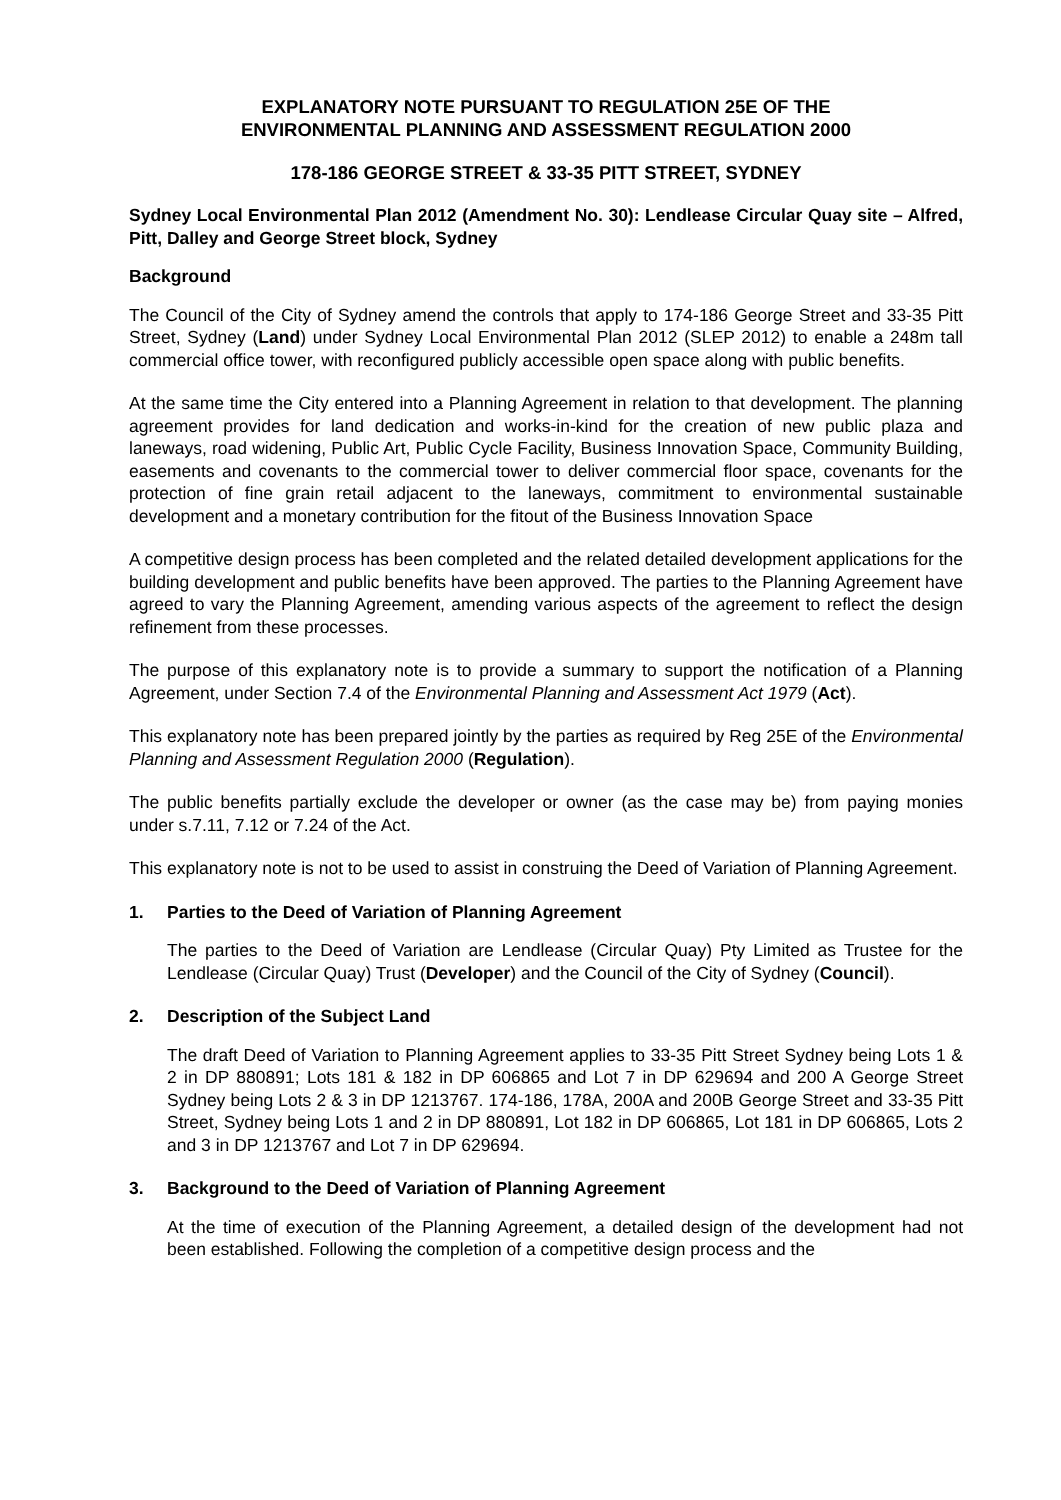EXPLANATORY NOTE PURSUANT TO REGULATION 25E OF THE
ENVIRONMENTAL PLANNING AND ASSESSMENT REGULATION 2000
178-186 GEORGE STREET & 33-35 PITT STREET, SYDNEY
Sydney Local Environmental Plan 2012 (Amendment No. 30): Lendlease Circular Quay site – Alfred, Pitt, Dalley and George Street block, Sydney
Background
The Council of the City of Sydney amend the controls that apply to 174-186 George Street and 33-35 Pitt Street, Sydney (Land) under Sydney Local Environmental Plan 2012 (SLEP 2012) to enable a 248m tall commercial office tower, with reconfigured publicly accessible open space along with public benefits.
At the same time the City entered into a Planning Agreement in relation to that development. The planning agreement provides for land dedication and works-in-kind for the creation of new public plaza and laneways, road widening, Public Art, Public Cycle Facility, Business Innovation Space, Community Building, easements and covenants to the commercial tower to deliver commercial floor space, covenants for the protection of fine grain retail adjacent to the laneways, commitment to environmental sustainable development and a monetary contribution for the fitout of the Business Innovation Space
A competitive design process has been completed and the related detailed development applications for the building development and public benefits have been approved. The parties to the Planning Agreement have agreed to vary the Planning Agreement, amending various aspects of the agreement to reflect the design refinement from these processes.
The purpose of this explanatory note is to provide a summary to support the notification of a Planning Agreement, under Section 7.4 of the Environmental Planning and Assessment Act 1979 (Act).
This explanatory note has been prepared jointly by the parties as required by Reg 25E of the Environmental Planning and Assessment Regulation 2000 (Regulation).
The public benefits partially exclude the developer or owner (as the case may be) from paying monies under s.7.11, 7.12 or 7.24 of the Act.
This explanatory note is not to be used to assist in construing the Deed of Variation of Planning Agreement.
1. Parties to the Deed of Variation of Planning Agreement
The parties to the Deed of Variation are Lendlease (Circular Quay) Pty Limited as Trustee for the Lendlease (Circular Quay) Trust (Developer) and the Council of the City of Sydney (Council).
2. Description of the Subject Land
The draft Deed of Variation to Planning Agreement applies to 33-35 Pitt Street Sydney being Lots 1 & 2 in DP 880891; Lots 181 & 182 in DP 606865 and Lot 7 in DP 629694 and 200 A George Street Sydney being Lots 2 & 3 in DP 1213767. 174-186, 178A, 200A and 200B George Street and 33-35 Pitt Street, Sydney being Lots 1 and 2 in DP 880891, Lot 182 in DP 606865, Lot 181 in DP 606865, Lots 2 and 3 in DP 1213767 and Lot 7 in DP 629694.
3. Background to the Deed of Variation of Planning Agreement
At the time of execution of the Planning Agreement, a detailed design of the development had not been established. Following the completion of a competitive design process and the